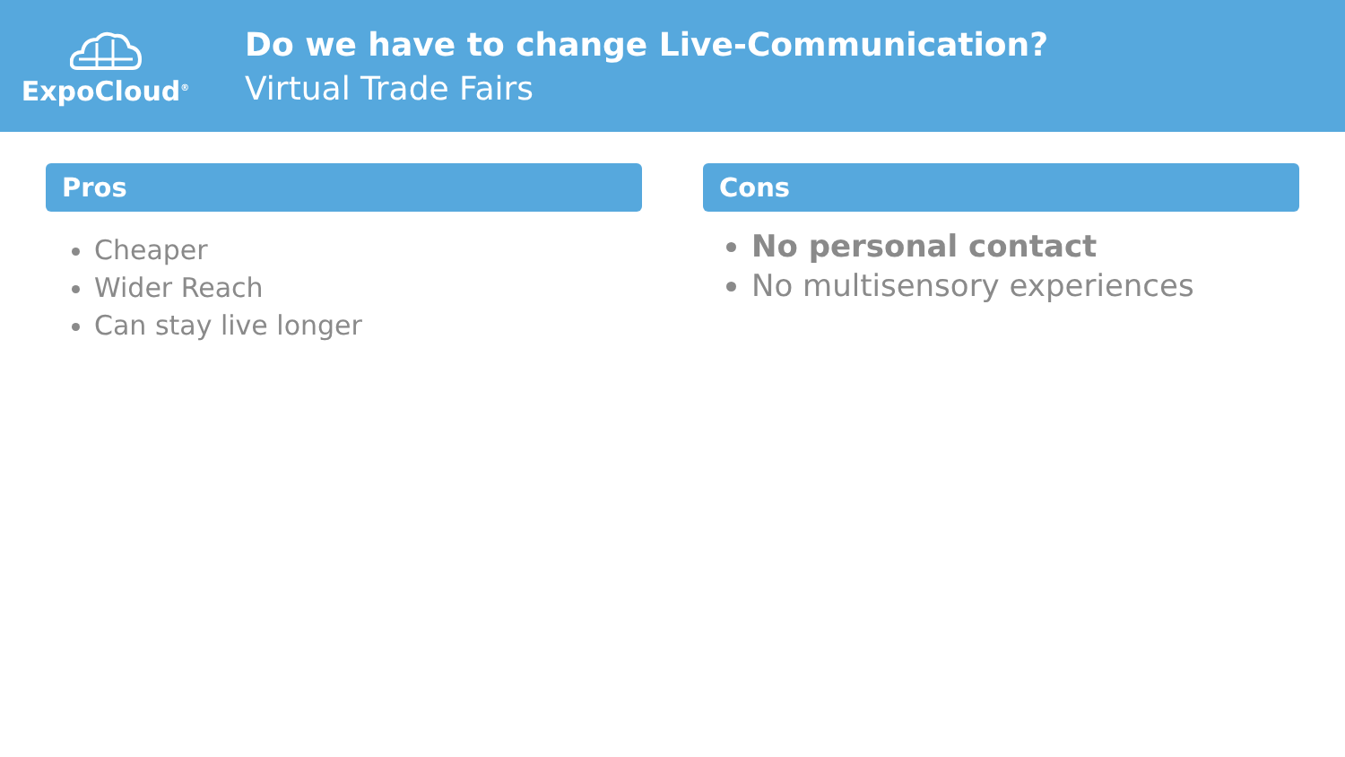ExpoCloud<sup>®</sup>
Do we have to change Live-Communication?
Virtual Trade Fairs
Pros
Cheaper
Wider Reach
Can stay live longer
Cons
No personal contact
No multisensory experiences